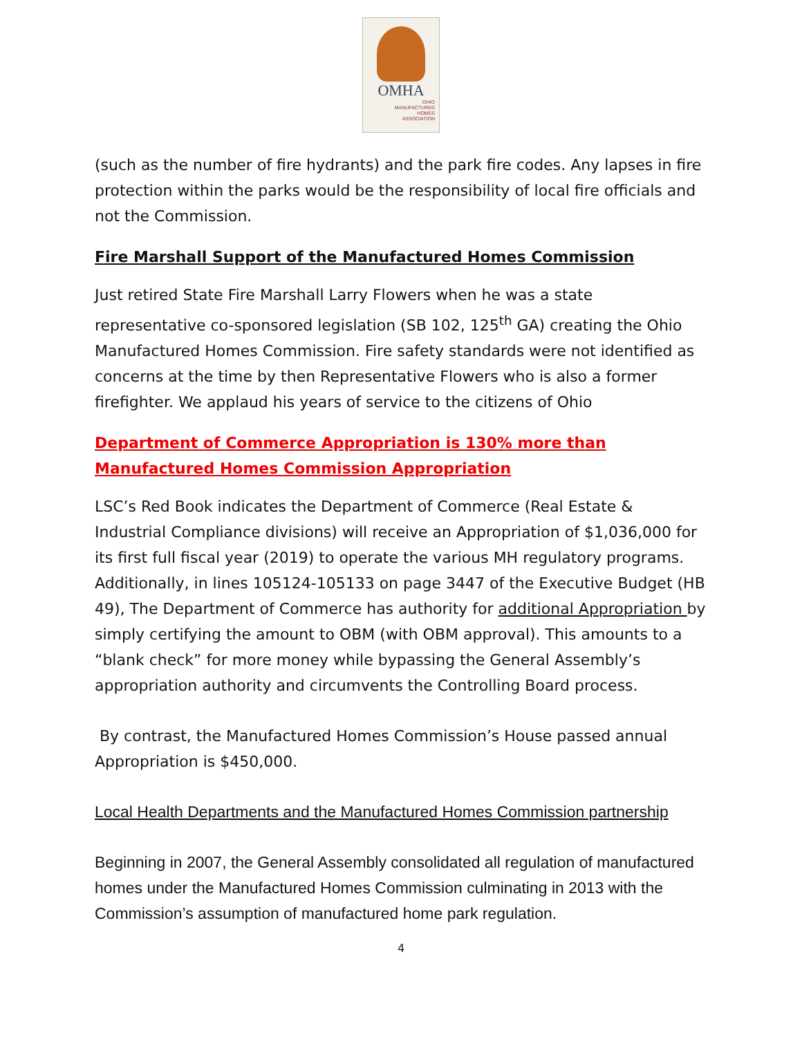OMHA
OHIO
MANUFACTURED
HOMES
ASSOCIATION
(such as the number of fire hydrants) and the park fire codes. Any lapses in fire protection within the parks would be the responsibility of local fire officials and not the Commission.
Fire Marshall Support of the Manufactured Homes Commission
Just retired State Fire Marshall Larry Flowers when he was a state representative co-sponsored legislation (SB 102, 125<sup>th</sup> GA) creating the Ohio Manufactured Homes Commission. Fire safety standards were not identified as concerns at the time by then Representative Flowers who is also a former firefighter. We applaud his years of service to the citizens of Ohio
Department of Commerce Appropriation is 130% more than Manufactured Homes Commission Appropriation
LSC’s Red Book indicates the Department of Commerce (Real Estate & Industrial Compliance divisions) will receive an Appropriation of $1,036,000 for its first full fiscal year (2019) to operate the various MH regulatory programs. Additionally, in lines 105124-105133 on page 3447 of the Executive Budget (HB 49), The Department of Commerce has authority for additional Appropriation by simply certifying the amount to OBM (with OBM approval). This amounts to a “blank check” for more money while bypassing the General Assembly’s appropriation authority and circumvents the Controlling Board process.
By contrast, the Manufactured Homes Commission’s House passed annual Appropriation is $450,000.
Local Health Departments and the Manufactured Homes Commission partnership
Beginning in 2007, the General Assembly consolidated all regulation of manufactured homes under the Manufactured Homes Commission culminating in 2013 with the Commission’s assumption of manufactured home park regulation.
4